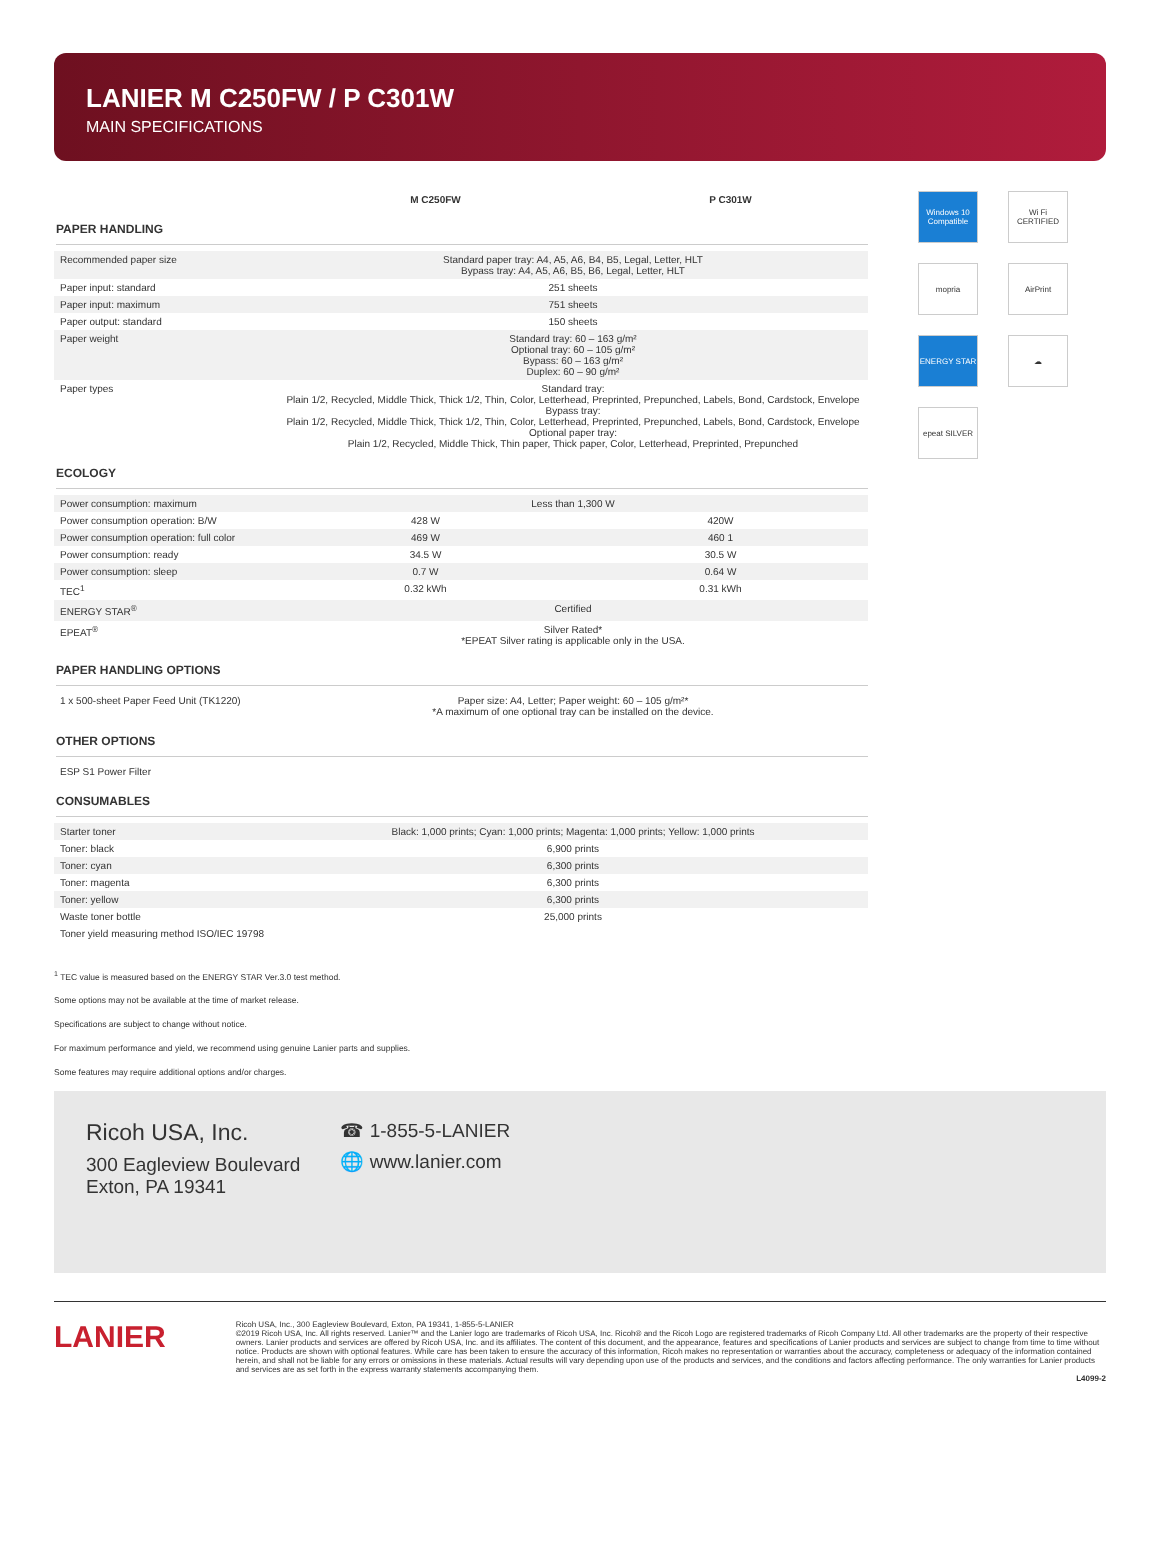LANIER M C250FW / P C301W
MAIN SPECIFICATIONS
| | M C250FW | P C301W |
| --- | --- | --- |
PAPER HANDLING
| Recommended paper size | Standard paper tray: A4, A5, A6, B4, B5, Legal, Letter, HLT Bypass tray: A4, A5, A6, B5, B6, Legal, Letter, HLT |
| Paper input: standard | 251 sheets |
| Paper input: maximum | 751 sheets |
| Paper output: standard | 150 sheets |
| Paper weight | Standard tray: 60 – 163 g/m² Optional tray: 60 – 105 g/m² Bypass: 60 – 163 g/m² Duplex: 60 – 90 g/m² |
| Paper types | Standard tray: Plain 1/2, Recycled, Middle Thick, Thick 1/2, Thin, Color, Letterhead, Preprinted, Prepunched, Labels, Bond, Cardstock, Envelope Bypass tray: Plain 1/2, Recycled, Middle Thick, Thick 1/2, Thin, Color, Letterhead, Preprinted, Prepunched, Labels, Bond, Cardstock, Envelope Optional paper tray: Plain 1/2, Recycled, Middle Thick, Thin paper, Thick paper, Color, Letterhead, Preprinted, Prepunched |
ECOLOGY
| Power consumption: maximum | Less than 1,300 W | |
| Power consumption operation: B/W | 428 W | 420W |
| Power consumption operation: full color | 469 W | 460 1 |
| Power consumption: ready | 34.5 W | 30.5 W |
| Power consumption: sleep | 0.7 W | 0.64 W |
| TEC<sup>1</sup> | 0.32 kWh | 0.31 kWh |
| ENERGY STAR<sup>®</sup> | Certified | |
| EPEAT<sup>®</sup> | Silver Rated* *EPEAT Silver rating is applicable only in the USA. | |
PAPER HANDLING OPTIONS
| 1 x 500-sheet Paper Feed Unit (TK1220) | Paper size: A4, Letter; Paper weight: 60 – 105 g/m²* *A maximum of one optional tray can be installed on the device. |
OTHER OPTIONS
| ESP S1 Power Filter |
CONSUMABLES
| Starter toner | Black: 1,000 prints; Cyan: 1,000 prints; Magenta: 1,000 prints; Yellow: 1,000 prints |
| Toner: black | 6,900 prints |
| Toner: cyan | 6,300 prints |
| Toner: magenta | 6,300 prints |
| Toner: yellow | 6,300 prints |
| Waste toner bottle | 25,000 prints |
| Toner yield measuring method ISO/IEC 19798 | |
Windows 10 Compatible
Wi Fi CERTIFIED
mopria
AirPrint
ENERGY STAR
☁
epeat SILVER
<sup>1</sup> TEC value is measured based on the ENERGY STAR Ver.3.0 test method.
Some options may not be available at the time of market release.
Specifications are subject to change without notice.
For maximum performance and yield, we recommend using genuine Lanier parts and supplies.
Some features may require additional options and/or charges.
Ricoh USA, Inc.
300 Eagleview Boulevard
Exton, PA 19341
☎ 1-855-5-LANIER
🌐 www.lanier.com
LANIER
Ricoh USA, Inc., 300 Eagleview Boulevard, Exton, PA 19341, 1-855-5-LANIER
©2019 Ricoh USA, Inc. All rights reserved. Lanier™ and the Lanier logo are trademarks of Ricoh USA, Inc. Ricoh® and the Ricoh Logo are registered trademarks of Ricoh Company Ltd. All other trademarks are the property of their respective owners. Lanier products and services are offered by Ricoh USA, Inc. and its affiliates. The content of this document, and the appearance, features and specifications of Lanier products and services are subject to change from time to time without notice. Products are shown with optional features. While care has been taken to ensure the accuracy of this information, Ricoh makes no representation or warranties about the accuracy, completeness or adequacy of the information contained herein, and shall not be liable for any errors or omissions in these materials. Actual results will vary depending upon use of the products and services, and the conditions and factors affecting performance. The only warranties for Lanier products and services are as set forth in the express warranty statements accompanying them.
L4099-2